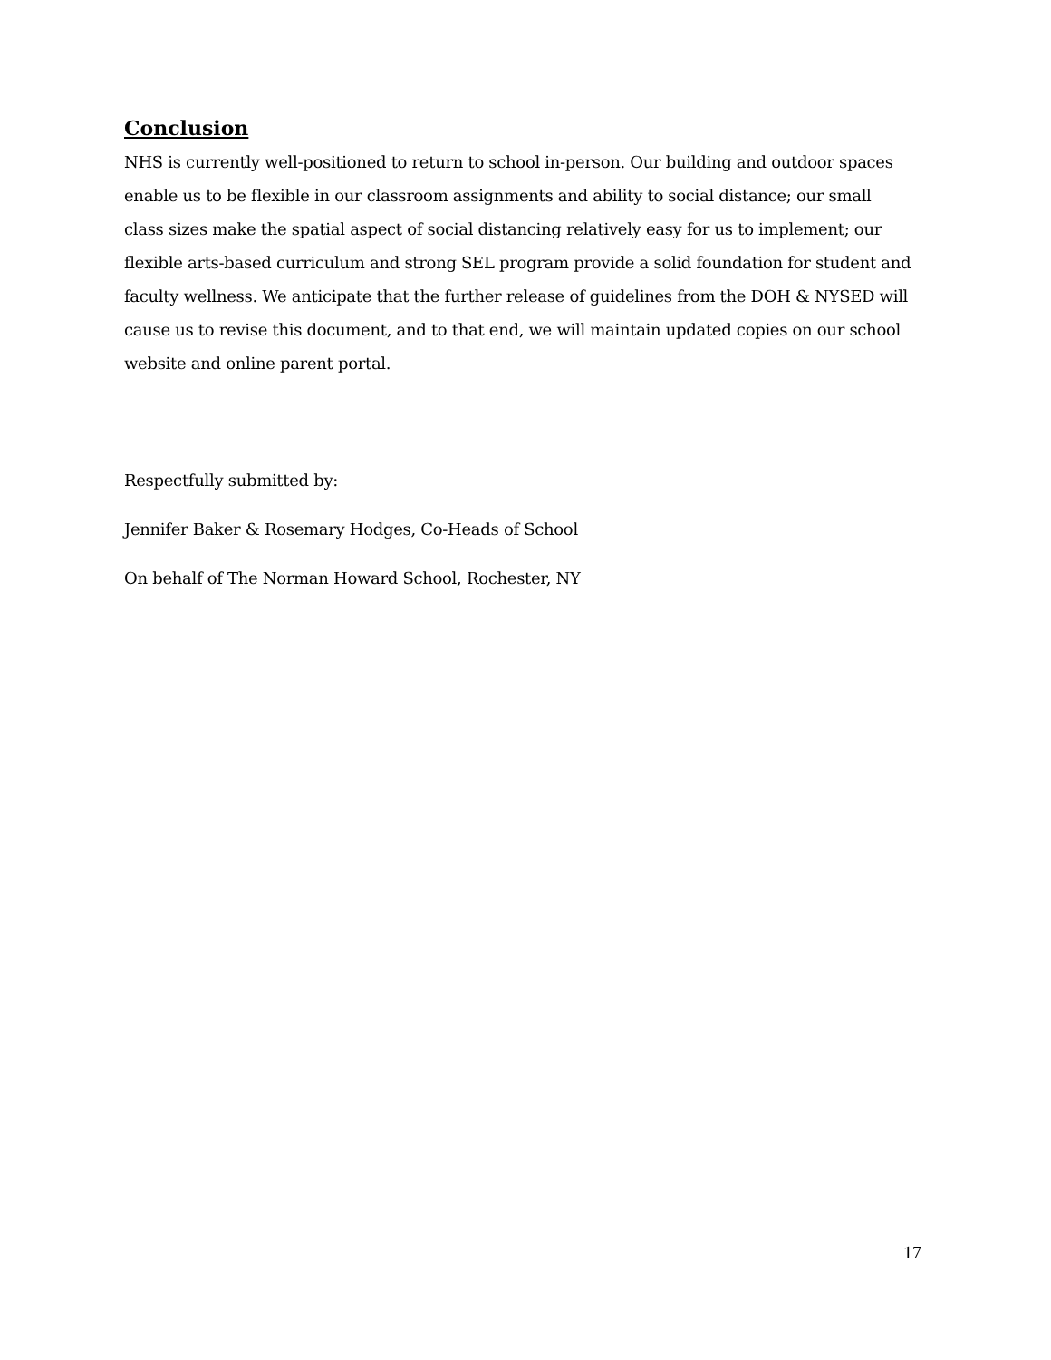Conclusion
NHS is currently well-positioned to return to school in-person. Our building and outdoor spaces enable us to be flexible in our classroom assignments and ability to social distance; our small class sizes make the spatial aspect of social distancing relatively easy for us to implement; our flexible arts-based curriculum and strong SEL program provide a solid foundation for student and faculty wellness. We anticipate that the further release of guidelines from the DOH & NYSED will cause us to revise this document, and to that end, we will maintain updated copies on our school website and online parent portal.
Respectfully submitted by:
Jennifer Baker & Rosemary Hodges, Co-Heads of School
On behalf of The Norman Howard School, Rochester, NY
17